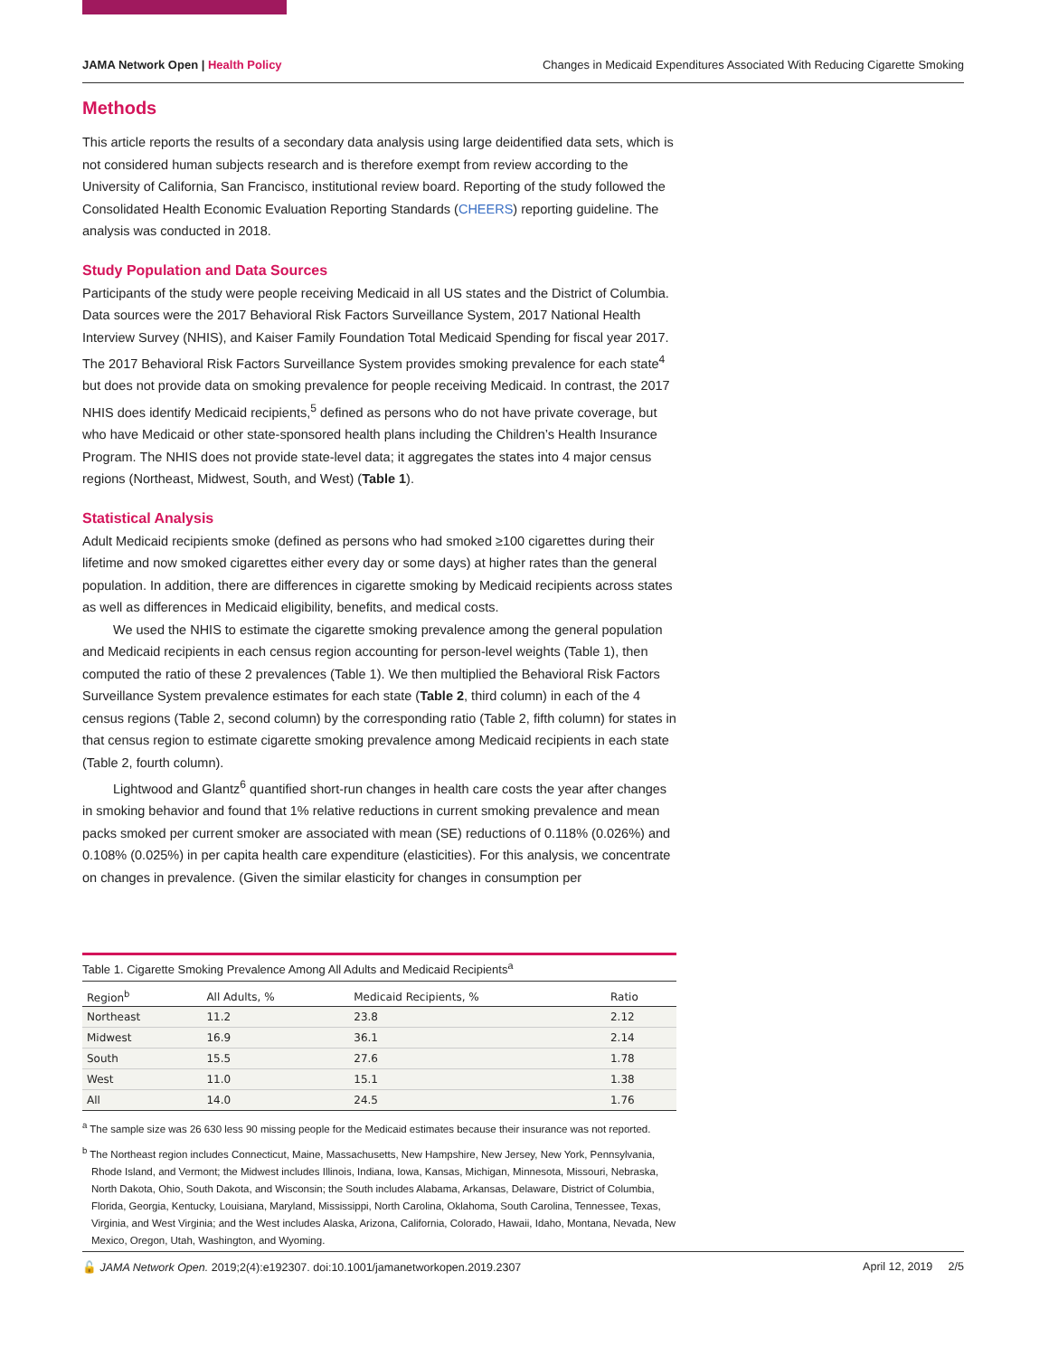JAMA Network Open | Health Policy Changes in Medicaid Expenditures Associated With Reducing Cigarette Smoking
Methods
This article reports the results of a secondary data analysis using large deidentified data sets, which is not considered human subjects research and is therefore exempt from review according to the University of California, San Francisco, institutional review board. Reporting of the study followed the Consolidated Health Economic Evaluation Reporting Standards (CHEERS) reporting guideline. The analysis was conducted in 2018.
Study Population and Data Sources
Participants of the study were people receiving Medicaid in all US states and the District of Columbia. Data sources were the 2017 Behavioral Risk Factors Surveillance System, 2017 National Health Interview Survey (NHIS), and Kaiser Family Foundation Total Medicaid Spending for fiscal year 2017. The 2017 Behavioral Risk Factors Surveillance System provides smoking prevalence for each state<sup>4</sup> but does not provide data on smoking prevalence for people receiving Medicaid. In contrast, the 2017 NHIS does identify Medicaid recipients,<sup>5</sup> defined as persons who do not have private coverage, but who have Medicaid or other state-sponsored health plans including the Children’s Health Insurance Program. The NHIS does not provide state-level data; it aggregates the states into 4 major census regions (Northeast, Midwest, South, and West) (Table 1).
Statistical Analysis
Adult Medicaid recipients smoke (defined as persons who had smoked ≥100 cigarettes during their lifetime and now smoked cigarettes either every day or some days) at higher rates than the general population. In addition, there are differences in cigarette smoking by Medicaid recipients across states as well as differences in Medicaid eligibility, benefits, and medical costs.
We used the NHIS to estimate the cigarette smoking prevalence among the general population and Medicaid recipients in each census region accounting for person-level weights (Table 1), then computed the ratio of these 2 prevalences (Table 1). We then multiplied the Behavioral Risk Factors Surveillance System prevalence estimates for each state (Table 2, third column) in each of the 4 census regions (Table 2, second column) by the corresponding ratio (Table 2, fifth column) for states in that census region to estimate cigarette smoking prevalence among Medicaid recipients in each state (Table 2, fourth column).
Lightwood and Glantz<sup>6</sup> quantified short-run changes in health care costs the year after changes in smoking behavior and found that 1% relative reductions in current smoking prevalence and mean packs smoked per current smoker are associated with mean (SE) reductions of 0.118% (0.026%) and 0.108% (0.025%) in per capita health care expenditure (elasticities). For this analysis, we concentrate on changes in prevalence. (Given the similar elasticity for changes in consumption per
Table 1. Cigarette Smoking Prevalence Among All Adults and Medicaid Recipients<sup>a</sup>
| Region<sup>b</sup> | All Adults, % | Medicaid Recipients, % | Ratio |
| --- | --- | --- | --- |
| Northeast | 11.2 | 23.8 | 2.12 |
| Midwest | 16.9 | 36.1 | 2.14 |
| South | 15.5 | 27.6 | 1.78 |
| West | 11.0 | 15.1 | 1.38 |
| All | 14.0 | 24.5 | 1.76 |
<sup>a</sup> The sample size was 26 630 less 90 missing people for the Medicaid estimates because their insurance was not reported.
<sup>b</sup> The Northeast region includes Connecticut, Maine, Massachusetts, New Hampshire, New Jersey, New York, Pennsylvania, Rhode Island, and Vermont; the Midwest includes Illinois, Indiana, Iowa, Kansas, Michigan, Minnesota, Missouri, Nebraska, North Dakota, Ohio, South Dakota, and Wisconsin; the South includes Alabama, Arkansas, Delaware, District of Columbia, Florida, Georgia, Kentucky, Louisiana, Maryland, Mississippi, North Carolina, Oklahoma, South Carolina, Tennessee, Texas, Virginia, and West Virginia; and the West includes Alaska, Arizona, California, Colorado, Hawaii, Idaho, Montana, Nevada, New Mexico, Oregon, Utah, Washington, and Wyoming.
🔓 JAMA Network Open. 2019;2(4):e192307. doi:10.1001/jamanetworkopen.2019.2307 April 12, 2019 2/5